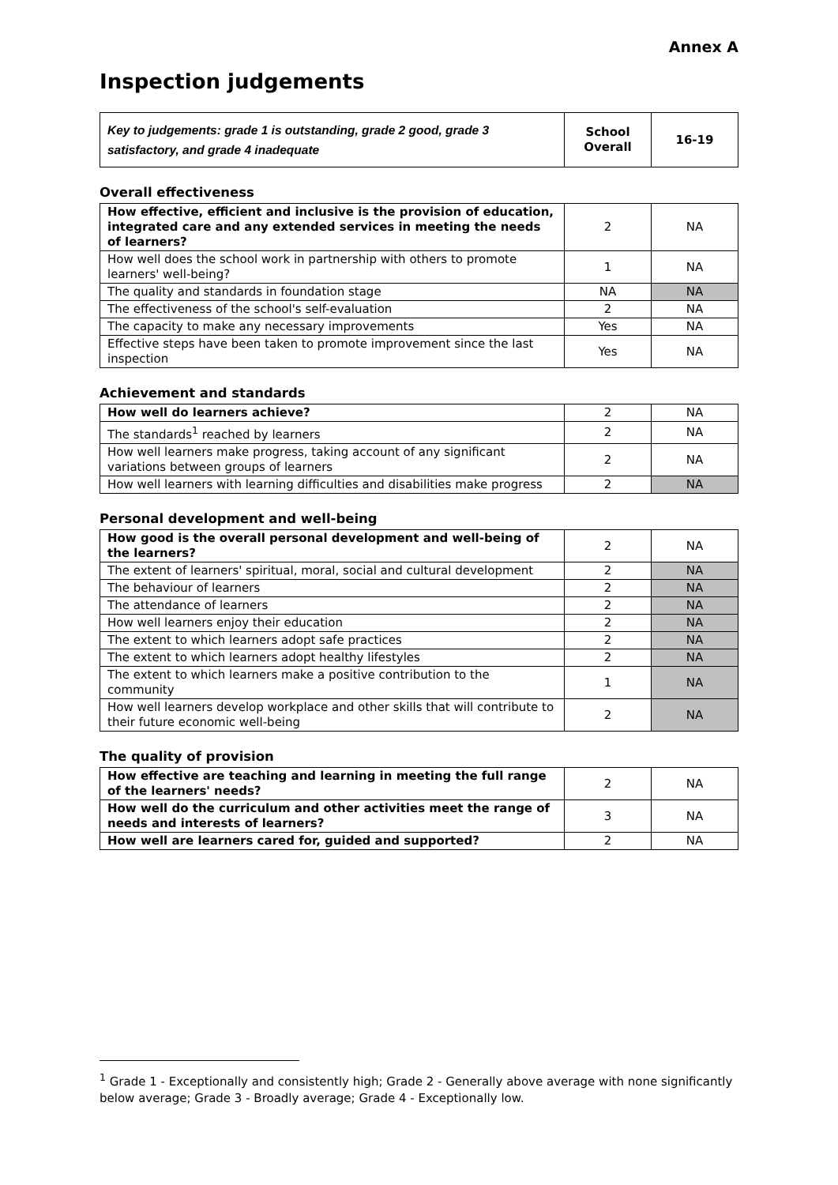Annex A
Inspection judgements
| Key to judgements: grade 1 is outstanding, grade 2 good, grade 3 satisfactory, and grade 4 inadequate | School Overall | 16-19 |
Overall effectiveness
| How effective, efficient and inclusive is the provision of education, integrated care and any extended services in meeting the needs of learners? | 2 | NA |
| How well does the school work in partnership with others to promote learners' well-being? | 1 | NA |
| The quality and standards in foundation stage | NA | NA |
| The effectiveness of the school's self-evaluation | 2 | NA |
| The capacity to make any necessary improvements | Yes | NA |
| Effective steps have been taken to promote improvement since the last inspection | Yes | NA |
Achievement and standards
| How well do learners achieve? | 2 | NA |
| The standards<sup>1</sup> reached by learners | 2 | NA |
| How well learners make progress, taking account of any significant variations between groups of learners | 2 | NA |
| How well learners with learning difficulties and disabilities make progress | 2 | NA |
Personal development and well-being
| How good is the overall personal development and well-being of the learners? | 2 | NA |
| The extent of learners' spiritual, moral, social and cultural development | 2 | NA |
| The behaviour of learners | 2 | NA |
| The attendance of learners | 2 | NA |
| How well learners enjoy their education | 2 | NA |
| The extent to which learners adopt safe practices | 2 | NA |
| The extent to which learners adopt healthy lifestyles | 2 | NA |
| The extent to which learners make a positive contribution to the community | 1 | NA |
| How well learners develop workplace and other skills that will contribute to their future economic well-being | 2 | NA |
The quality of provision
| How effective are teaching and learning in meeting the full range of the learners' needs? | 2 | NA |
| How well do the curriculum and other activities meet the range of needs and interests of learners? | 3 | NA |
| How well are learners cared for, guided and supported? | 2 | NA |
<sup>1</sup> Grade 1 - Exceptionally and consistently high; Grade 2 - Generally above average with none significantly below average; Grade 3 - Broadly average; Grade 4 - Exceptionally low.